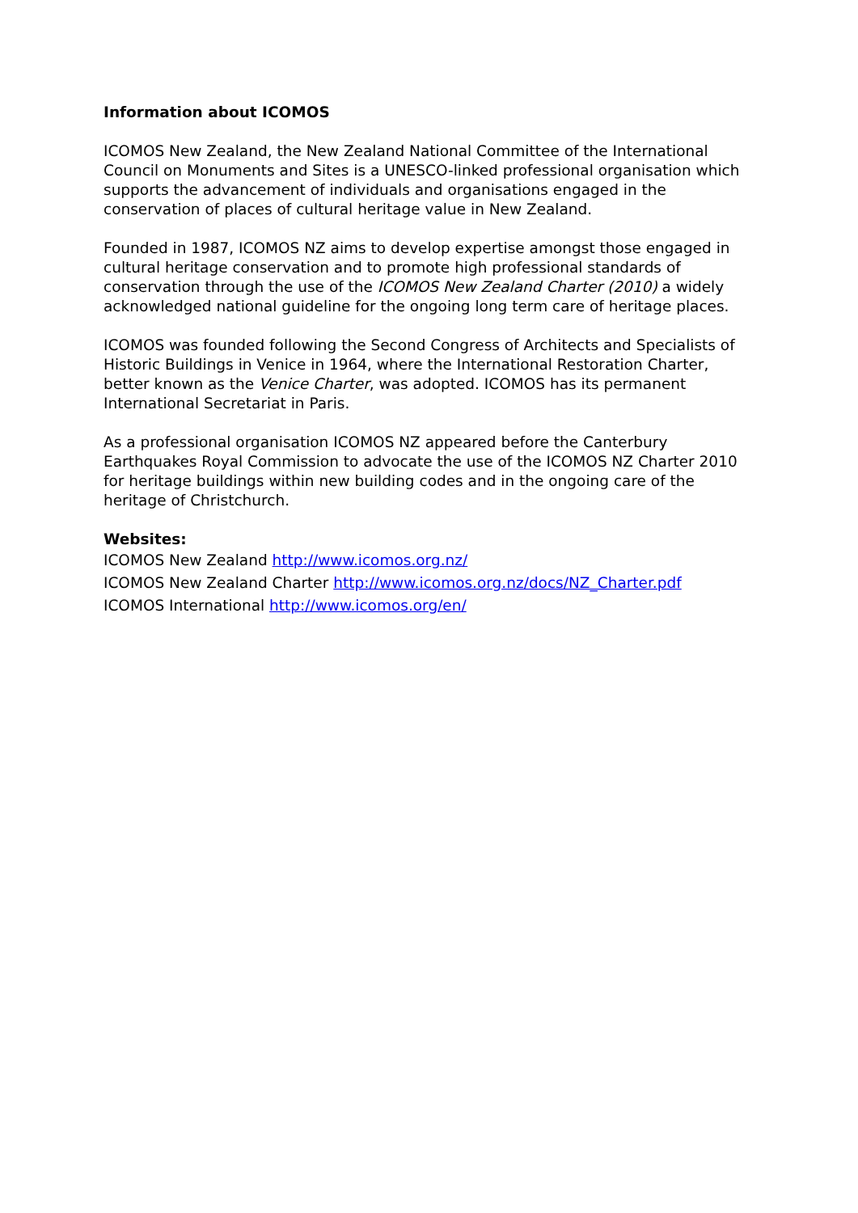Information about ICOMOS
ICOMOS New Zealand, the New Zealand National Committee of the International Council on Monuments and Sites is a UNESCO-linked professional organisation which supports the advancement of individuals and organisations engaged in the conservation of places of cultural heritage value in New Zealand.
Founded in 1987, ICOMOS NZ aims to develop expertise amongst those engaged in cultural heritage conservation and to promote high professional standards of conservation through the use of the ICOMOS New Zealand Charter (2010) a widely acknowledged national guideline for the ongoing long term care of heritage places.
ICOMOS was founded following the Second Congress of Architects and Specialists of Historic Buildings in Venice in 1964, where the International Restoration Charter, better known as the Venice Charter, was adopted. ICOMOS has its permanent International Secretariat in Paris.
As a professional organisation ICOMOS NZ appeared before the Canterbury Earthquakes Royal Commission to advocate the use of the ICOMOS NZ Charter 2010 for heritage buildings within new building codes and in the ongoing care of the heritage of Christchurch.
Websites:
ICOMOS New Zealand http://www.icomos.org.nz/
ICOMOS New Zealand Charter http://www.icomos.org.nz/docs/NZ_Charter.pdf
ICOMOS International http://www.icomos.org/en/